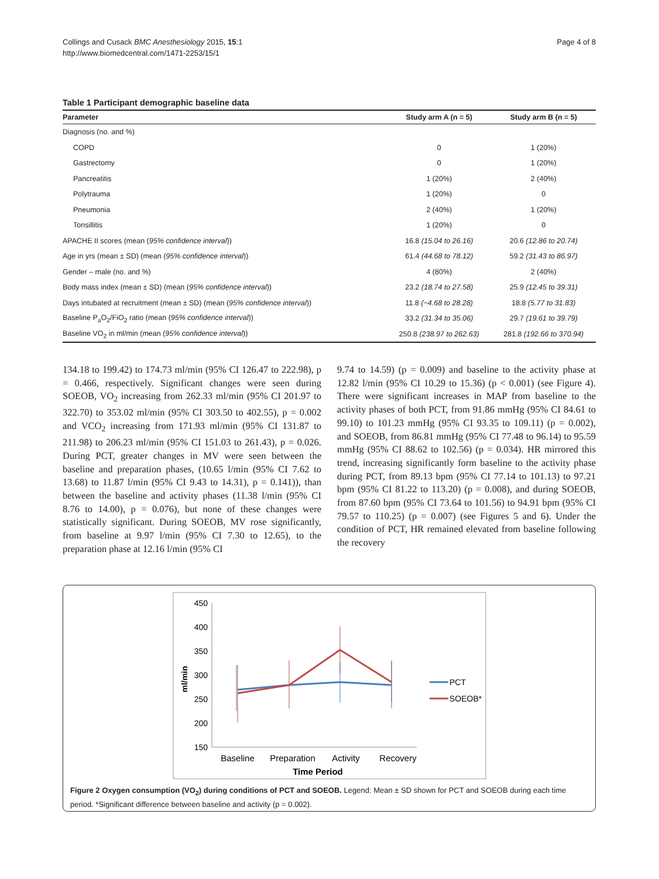Collings and Cusack BMC Anesthesiology 2015, 15:1
http://www.biomedcentral.com/1471-2253/15/1
Page 4 of 8
Table 1 Participant demographic baseline data
| Parameter | Study arm A (n = 5) | Study arm B (n = 5) |
| --- | --- | --- |
| Diagnosis (no. and %) | | |
| COPD | 0 | 1 (20%) |
| Gastrectomy | 0 | 1 (20%) |
| Pancreatitis | 1 (20%) | 2 (40%) |
| Polytrauma | 1 (20%) | 0 |
| Pneumonia | 2 (40%) | 1 (20%) |
| Tonsillitis | 1 (20%) | 0 |
| APACHE II scores (mean ( 95% confidence interval )) | 16.8 (15.04 to 26.16) | 20.6 (12.86 to 20.74) |
| Age in yrs (mean ± SD) (mean ( 95% confidence interval )) | 61.4 (44.68 to 78.12) | 59.2 (31.43 to 86.97) |
| Gender – male (no. and %) | 4 (80%) | 2 (40%) |
| Body mass index (mean ± SD) (mean ( 95% confidence interval )) | 23.2 (18.74 to 27.58) | 25.9 (12.45 to 39.31) |
| Days intubated at recruitment (mean ± SD) (mean ( 95% confidence interval )) | 11.8 (−4.68 to 28.28) | 18.8 (5.77 to 31.83) |
| Baseline P<sub>a</sub>O<sub>2</sub>/FiO<sub>2</sub> ratio (mean ( 95% confidence interval )) | 33.2 (31.34 to 35.06) | 29.7 (19.61 to 39.79) |
| Baseline VO<sub>2</sub> in ml/min (mean ( 95% confidence interval )) | 250.8 (238.97 to 262.63) | 281.8 (192.66 to 370.94) |
134.18 to 199.42) to 174.73 ml/min (95% CI 126.47 to 222.98), p = 0.466, respectively. Significant changes were seen during SOEOB, VO<sub>2</sub> increasing from 262.33 ml/min (95% CI 201.97 to 322.70) to 353.02 ml/min (95% CI 303.50 to 402.55), p = 0.002 and VCO<sub>2</sub> increasing from 171.93 ml/min (95% CI 131.87 to 211.98) to 206.23 ml/min (95% CI 151.03 to 261.43), p = 0.026. During PCT, greater changes in MV were seen between the baseline and preparation phases, (10.65 l/min (95% CI 7.62 to 13.68) to 11.87 l/min (95% CI 9.43 to 14.31), p = 0.141)), than between the baseline and activity phases (11.38 l/min (95% CI 8.76 to 14.00), p = 0.076), but none of these changes were statistically significant. During SOEOB, MV rose significantly, from baseline at 9.97 l/min (95% CI 7.30 to 12.65), to the preparation phase at 12.16 l/min (95% CI
9.74 to 14.59) (p = 0.009) and baseline to the activity phase at 12.82 l/min (95% CI 10.29 to 15.36) (p < 0.001) (see Figure 4). There were significant increases in MAP from baseline to the activity phases of both PCT, from 91.86 mmHg (95% CI 84.61 to 99.10) to 101.23 mmHg (95% CI 93.35 to 109.11) (p = 0.002), and SOEOB, from 86.81 mmHg (95% CI 77.48 to 96.14) to 95.59 mmHg (95% CI 88.62 to 102.56) (p = 0.034). HR mirrored this trend, increasing significantly form baseline to the activity phase during PCT, from 89.13 bpm (95% CI 77.14 to 101.13) to 97.21 bpm (95% CI 81.22 to 113.20) (p = 0.008), and during SOEOB, from 87.60 bpm (95% CI 73.64 to 101.56) to 94.91 bpm (95% CI 79.57 to 110.25) (p = 0.007) (see Figures 5 and 6). Under the condition of PCT, HR remained elevated from baseline following the recovery
450
400
350
300
250
200
150
ml/min
Baseline
Preparation
Activity
Recovery
Time Period
PCT
SOEOB*
Figure 2 Oxygen consumption (VO<sub>2</sub>) during conditions of PCT and SOEOB. Legend: Mean ± SD shown for PCT and SOEOB during each time period. *Significant difference between baseline and activity (p = 0.002).